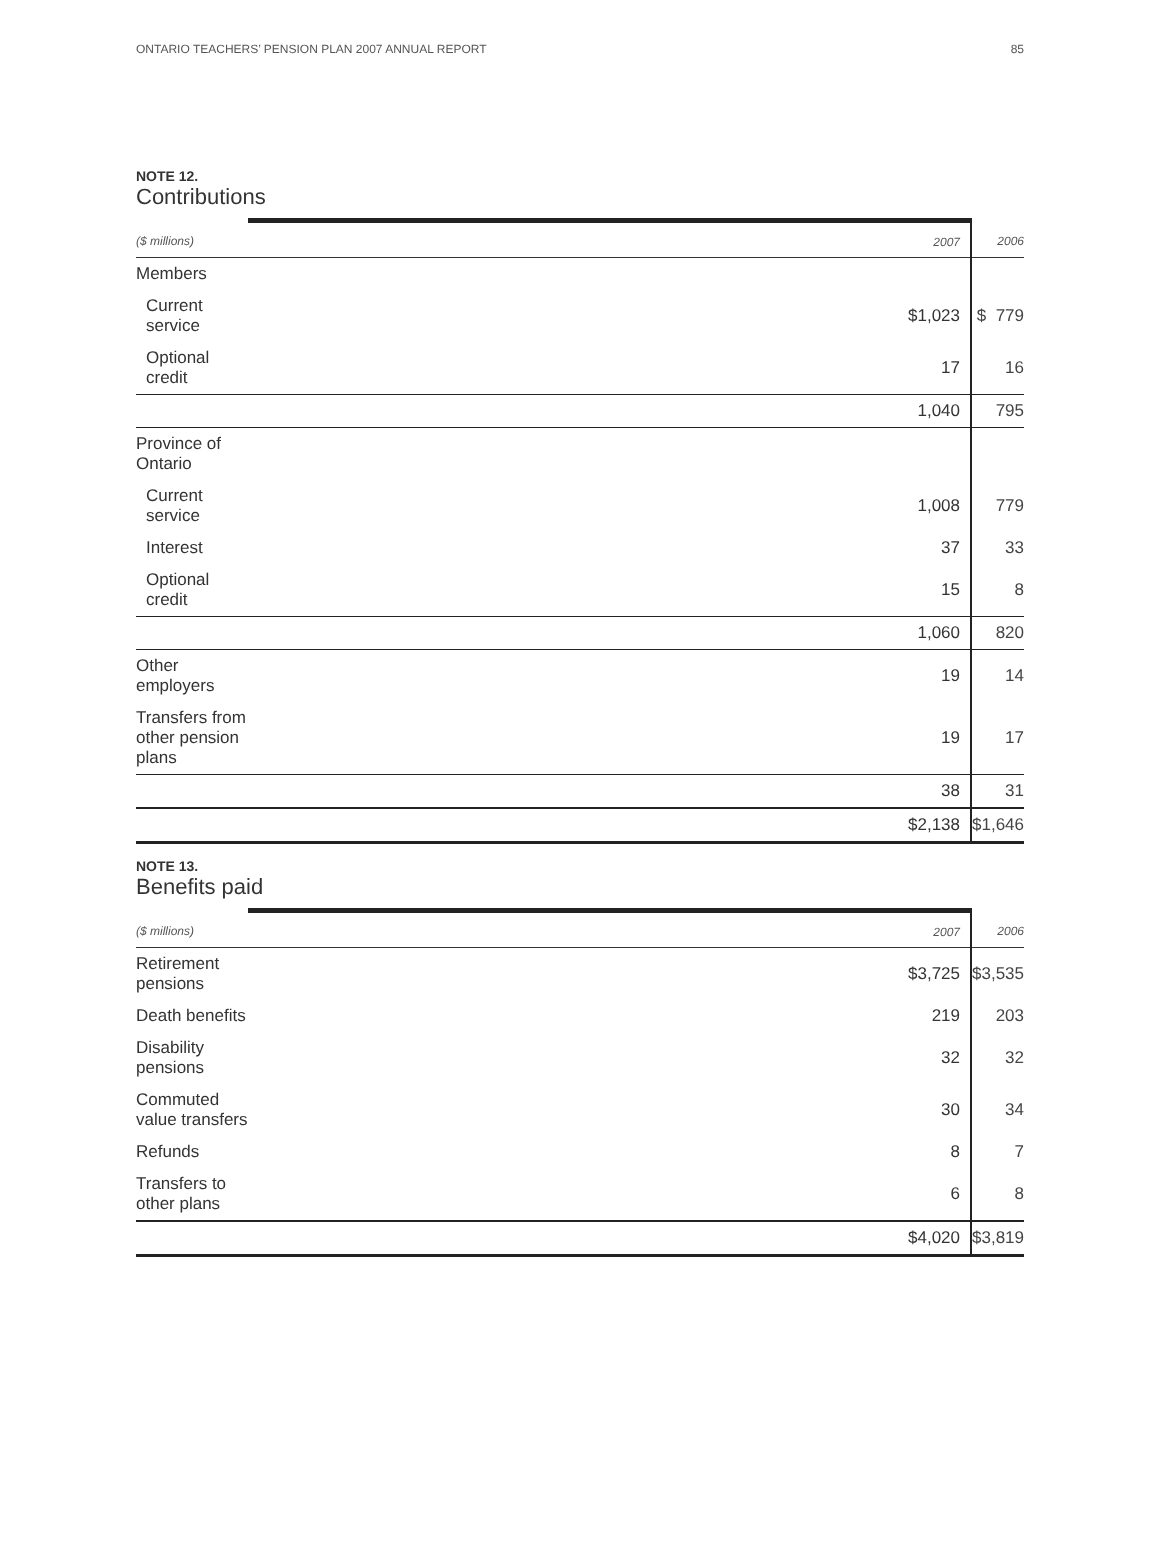ONTARIO TEACHERS’ PENSION PLAN 2007 ANNUAL REPORT 85
NOTE 12.
Contributions
| ($ millions) | 2007 | 2006 |
| --- | --- | --- |
| Members | | |
| Current service | $1,023 | $ 779 |
| Optional credit | 17 | 16 |
| | 1,040 | 795 |
| Province of Ontario | | |
| Current service | 1,008 | 779 |
| Interest | 37 | 33 |
| Optional credit | 15 | 8 |
| | 1,060 | 820 |
| Other employers | 19 | 14 |
| Transfers from other pension plans | 19 | 17 |
| | 38 | 31 |
| | $2,138 | $1,646 |
NOTE 13.
Benefits paid
| ($ millions) | 2007 | 2006 |
| --- | --- | --- |
| Retirement pensions | $3,725 | $3,535 |
| Death benefits | 219 | 203 |
| Disability pensions | 32 | 32 |
| Commuted value transfers | 30 | 34 |
| Refunds | 8 | 7 |
| Transfers to other plans | 6 | 8 |
| | $4,020 | $3,819 |